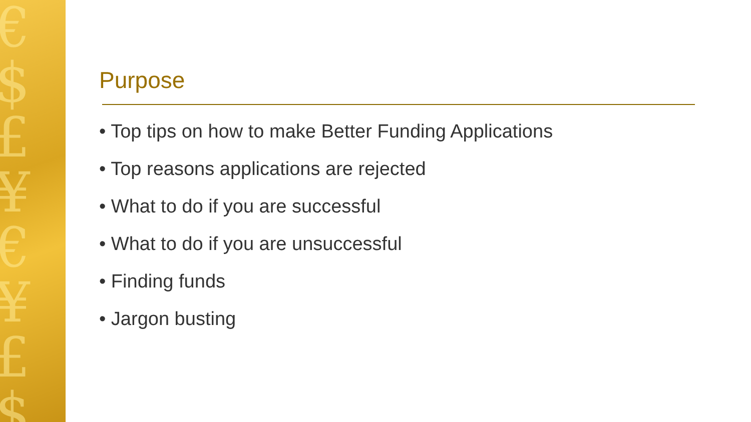€
$
£
¥
€
¥
£
$
Purpose
• Top tips on how to make Better Funding Applications
• Top reasons applications are rejected
• What to do if you are successful
• What to do if you are unsuccessful
• Finding funds
• Jargon busting